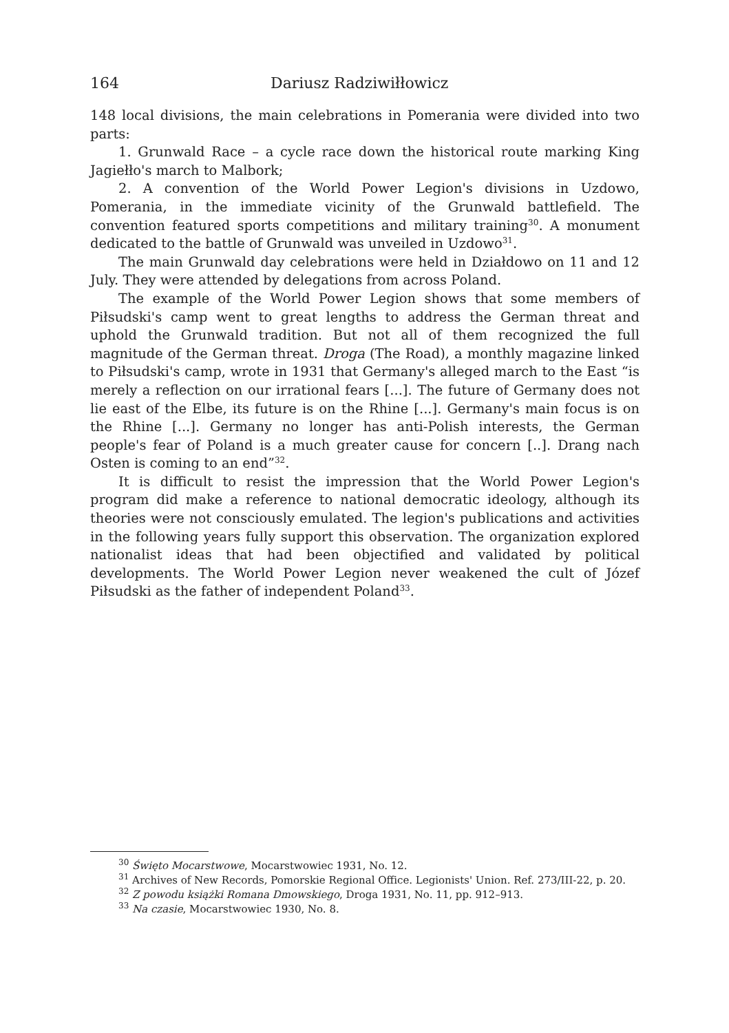164 Dariusz Radziwiłłowicz
148 local divisions, the main celebrations in Pomerania were divided into two parts:
1. Grunwald Race – a cycle race down the historical route marking King Jagiełło's march to Malbork;
2. A convention of the World Power Legion's divisions in Uzdowo, Pomerania, in the immediate vicinity of the Grunwald battlefield. The convention featured sports competitions and military training<sup>30</sup>. A monument dedicated to the battle of Grunwald was unveiled in Uzdowo<sup>31</sup>.
The main Grunwald day celebrations were held in Działdowo on 11 and 12 July. They were attended by delegations from across Poland.
The example of the World Power Legion shows that some members of Piłsudski's camp went to great lengths to address the German threat and uphold the Grunwald tradition. But not all of them recognized the full magnitude of the German threat. Droga (The Road), a monthly magazine linked to Piłsudski's camp, wrote in 1931 that Germany's alleged march to the East “is merely a reflection on our irrational fears [...]. The future of Germany does not lie east of the Elbe, its future is on the Rhine [...]. Germany's main focus is on the Rhine [...]. Germany no longer has anti-Polish interests, the German people's fear of Poland is a much greater cause for concern [..]. Drang nach Osten is coming to an end”<sup>32</sup>.
It is difficult to resist the impression that the World Power Legion's program did make a reference to national democratic ideology, although its theories were not consciously emulated. The legion's publications and activities in the following years fully support this observation. The organization explored nationalist ideas that had been objectified and validated by political developments. The World Power Legion never weakened the cult of Józef Piłsudski as the father of independent Poland<sup>33</sup>.
<sup>30</sup> Święto Mocarstwowe, Mocarstwowiec 1931, No. 12.
<sup>31</sup> Archives of New Records, Pomorskie Regional Office. Legionists' Union. Ref. 273/III-22, p. 20.
<sup>32</sup> Z powodu książki Romana Dmowskiego, Droga 1931, No. 11, pp. 912–913.
<sup>33</sup> Na czasie, Mocarstwowiec 1930, No. 8.